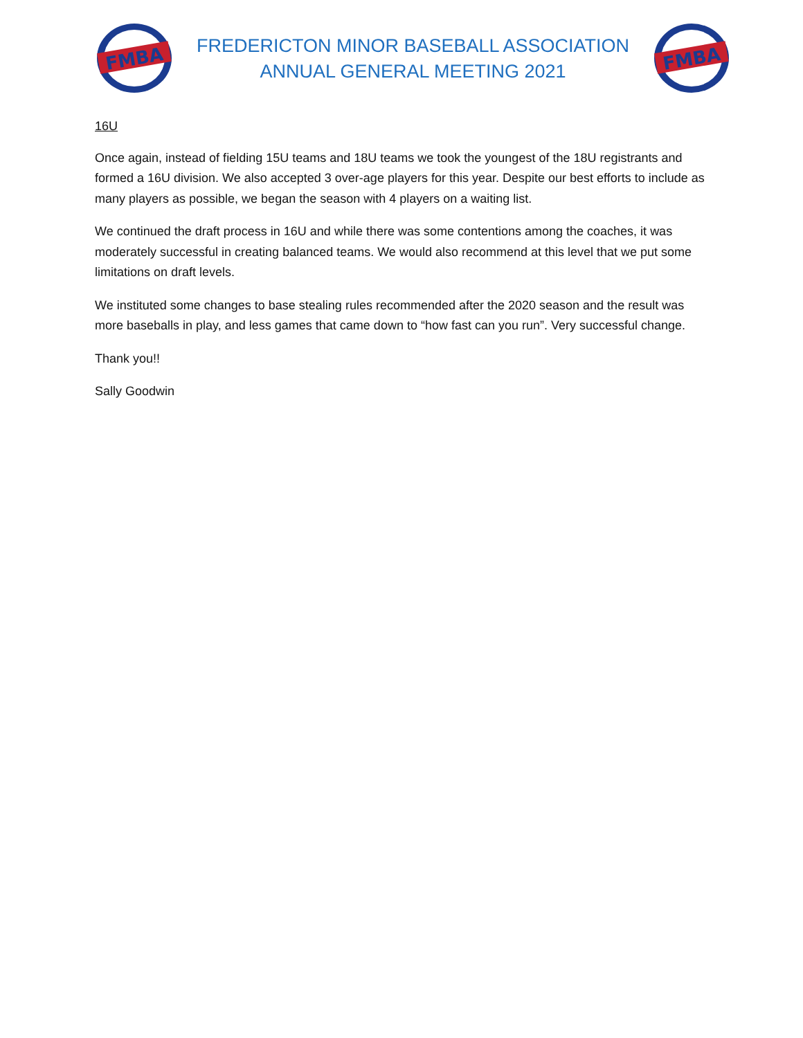FMBA
FREDERICTON MINOR BASEBALL ASSOCIATION
ANNUAL GENERAL MEETING 2021
FMBA
16U
Once again, instead of fielding 15U teams and 18U teams we took the youngest of the 18U registrants and formed a 16U division. We also accepted 3 over-age players for this year. Despite our best efforts to include as many players as possible, we began the season with 4 players on a waiting list.
We continued the draft process in 16U and while there was some contentions among the coaches, it was moderately successful in creating balanced teams. We would also recommend at this level that we put some limitations on draft levels.
We instituted some changes to base stealing rules recommended after the 2020 season and the result was more baseballs in play, and less games that came down to “how fast can you run”. Very successful change.
Thank you!!
Sally Goodwin